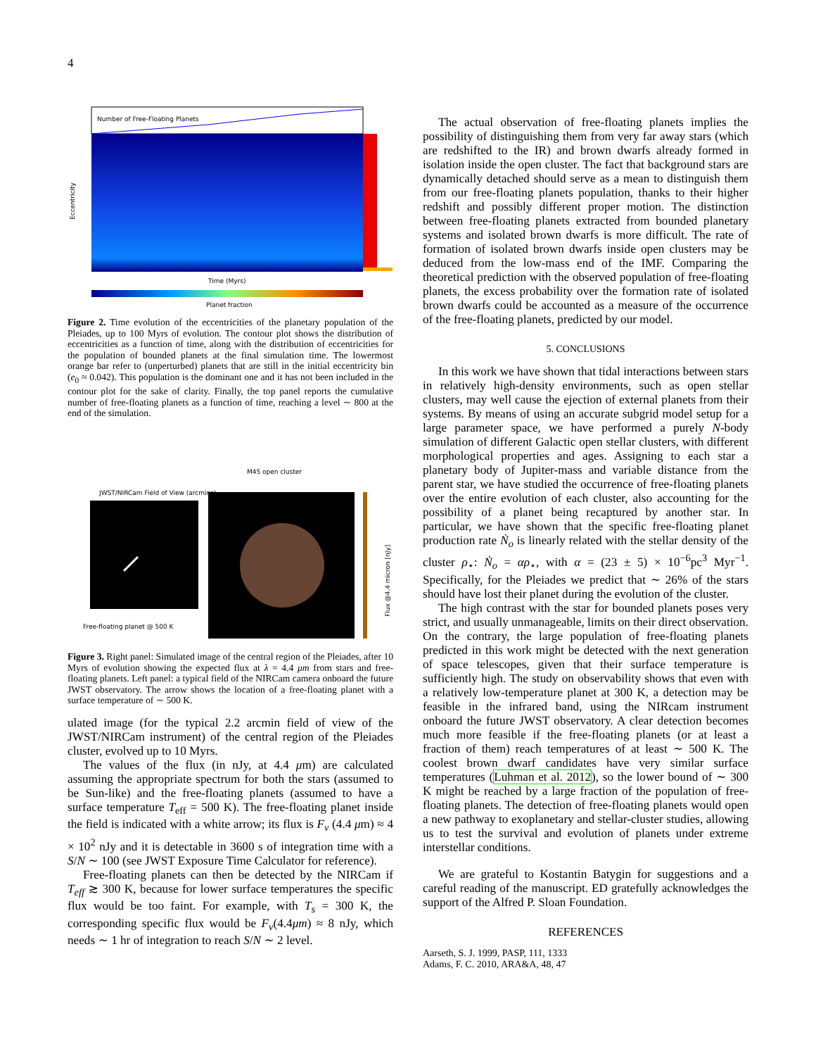4
Number of Free-Floating Planets
Eccentricity
Time (Myrs)
Planet fraction
Figure 2. Time evolution of the eccentricities of the planetary population of the Pleiades, up to 100 Myrs of evolution. The contour plot shows the distribution of eccentricities as a function of time, along with the distribution of eccentricities for the population of bounded planets at the final simulation time. The lowermost orange bar refer to (unperturbed) planets that are still in the initial eccentricity bin (e<sub>0</sub> ≈ 0.042). This population is the dominant one and it has not been included in the contour plot for the sake of clarity. Finally, the top panel reports the cumulative number of free-floating planets as a function of time, reaching a level ∼ 800 at the end of the simulation.
M45 open cluster
JWST/NIRCam Field of View (arcmins)
Free-floating planet @ 500 K
Flux @4.4 micron [nJy]
Figure 3. Right panel: Simulated image of the central region of the Pleiades, after 10 Myrs of evolution showing the expected flux at λ = 4.4 μm from stars and free-floating planets. Left panel: a typical field of the NIRCam camera onboard the future JWST observatory. The arrow shows the location of a free-floating planet with a surface temperature of ∼ 500 K.
ulated image (for the typical 2.2 arcmin field of view of the JWST/NIRCam instrument) of the central region of the Pleiades cluster, evolved up to 10 Myrs.
The values of the flux (in nJy, at 4.4 μm) are calculated assuming the appropriate spectrum for both the stars (assumed to be Sun-like) and the free-floating planets (assumed to have a surface temperature T<sub>eff</sub> = 500 K). The free-floating planet inside the field is indicated with a white arrow; its flux is F<sub>ν</sub> (4.4 μm) ≈ 4 × 10<sup>2</sup> nJy and it is detectable in 3600 s of integration time with a S/N ∼ 100 (see JWST Exposure Time Calculator for reference).
Free-floating planets can then be detected by the NIRCam if T<sub>eff</sub> ≳ 300 K, because for lower surface temperatures the specific flux would be too faint. For example, with T<sub>s</sub> = 300 K, the corresponding specific flux would be F<sub>ν</sub>(4.4μm) ≈ 8 nJy, which needs ∼ 1 hr of integration to reach S/N ∼ 2 level.
The actual observation of free-floating planets implies the possibility of distinguishing them from very far away stars (which are redshifted to the IR) and brown dwarfs already formed in isolation inside the open cluster. The fact that background stars are dynamically detached should serve as a mean to distinguish them from our free-floating planets population, thanks to their higher redshift and possibly different proper motion. The distinction between free-floating planets extracted from bounded planetary systems and isolated brown dwarfs is more difficult. The rate of formation of isolated brown dwarfs inside open clusters may be deduced from the low-mass end of the IMF. Comparing the theoretical prediction with the observed population of free-floating planets, the excess probability over the formation rate of isolated brown dwarfs could be accounted as a measure of the occurrence of the free-floating planets, predicted by our model.
5. CONCLUSIONS
In this work we have shown that tidal interactions between stars in relatively high-density environments, such as open stellar clusters, may well cause the ejection of external planets from their systems. By means of using an accurate subgrid model setup for a large parameter space, we have performed a purely N-body simulation of different Galactic open stellar clusters, with different morphological properties and ages. Assigning to each star a planetary body of Jupiter-mass and variable distance from the parent star, we have studied the occurrence of free-floating planets over the entire evolution of each cluster, also accounting for the possibility of a planet being recaptured by another star. In particular, we have shown that the specific free-floating planet production rate Ṅ<sub>o</sub> is linearly related with the stellar density of the cluster ρ<sub>⋆</sub>: Ṅ<sub>o</sub> = αρ<sub>⋆</sub>, with α = (23 ± 5) × 10<sup>−6</sup>pc<sup>3</sup> Myr<sup>−1</sup>. Specifically, for the Pleiades we predict that ∼ 26% of the stars should have lost their planet during the evolution of the cluster.
The high contrast with the star for bounded planets poses very strict, and usually unmanageable, limits on their direct observation. On the contrary, the large population of free-floating planets predicted in this work might be detected with the next generation of space telescopes, given that their surface temperature is sufficiently high. The study on observability shows that even with a relatively low-temperature planet at 300 K, a detection may be feasible in the infrared band, using the NIRcam instrument onboard the future JWST observatory. A clear detection becomes much more feasible if the free-floating planets (or at least a fraction of them) reach temperatures of at least ∼ 500 K. The coolest brown dwarf candidates have very similar surface temperatures (Luhman et al. 2012), so the lower bound of ∼ 300 K might be reached by a large fraction of the population of free-floating planets. The detection of free-floating planets would open a new pathway to exoplanetary and stellar-cluster studies, allowing us to test the survival and evolution of planets under extreme interstellar conditions.
We are grateful to Kostantin Batygin for suggestions and a careful reading of the manuscript. ED gratefully acknowledges the support of the Alfred P. Sloan Foundation.
REFERENCES
Aarseth, S. J. 1999, PASP, 111, 1333
Adams, F. C. 2010, ARA&A, 48, 47